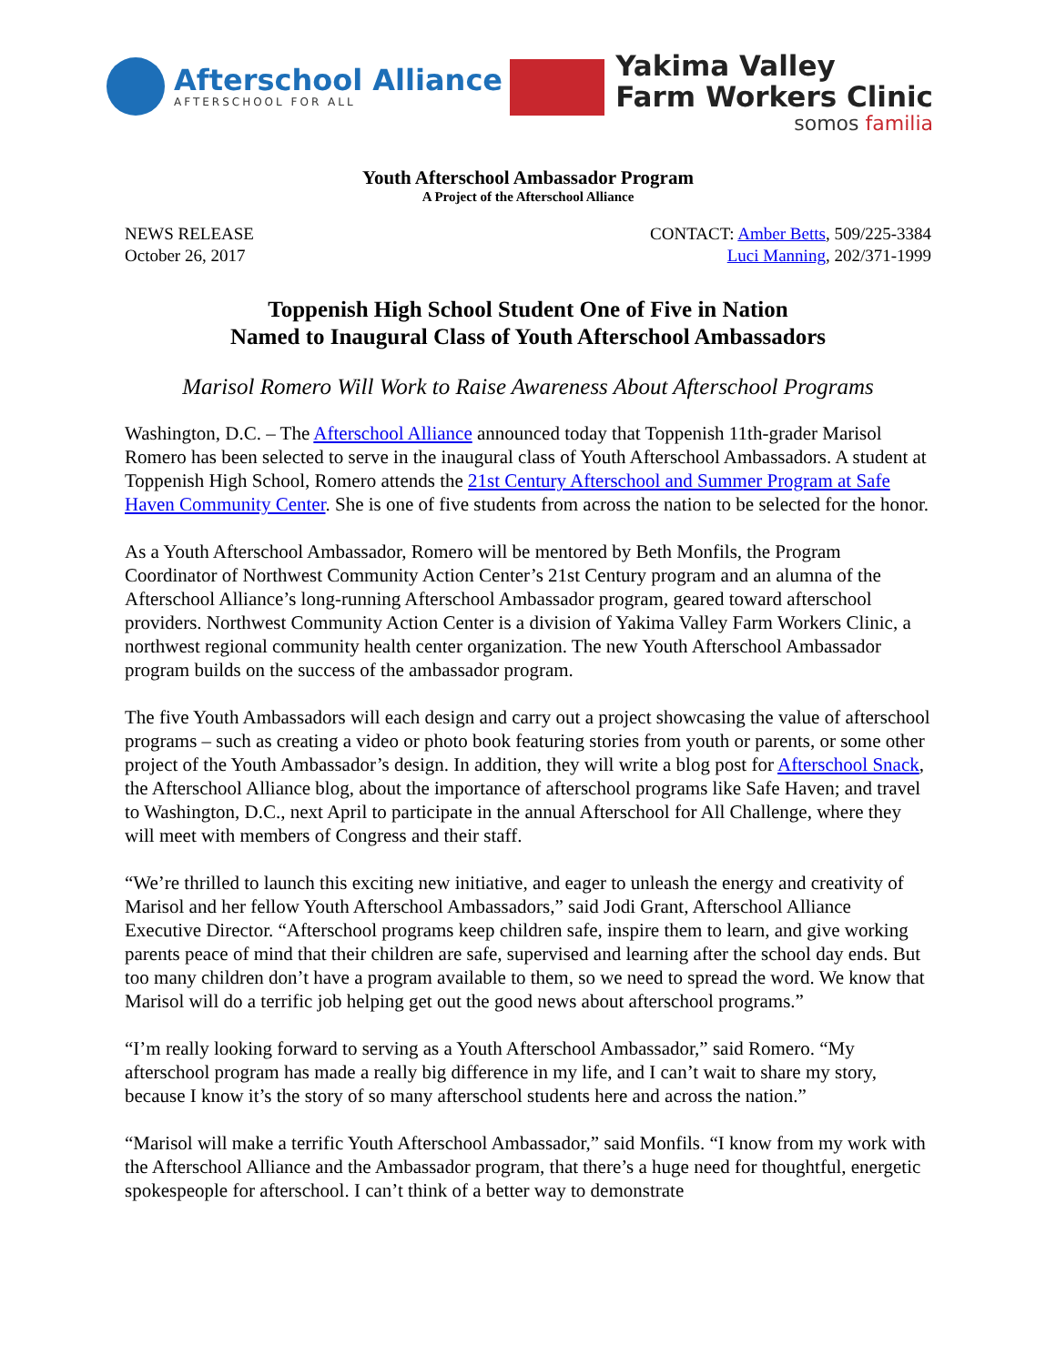Afterschool Alliance
AFTERSCHOOL FOR ALL
Yakima Valley
Farm Workers Clinic
somos familia
Youth Afterschool Ambassador Program
A Project of the Afterschool Alliance
NEWS RELEASE
October 26, 2017
CONTACT: Amber Betts, 509/225-3384
Luci Manning, 202/371-1999
Toppenish High School Student One of Five in Nation
Named to Inaugural Class of Youth Afterschool Ambassadors
Marisol Romero Will Work to Raise Awareness About Afterschool Programs
Washington, D.C. – The Afterschool Alliance announced today that Toppenish 11th-grader Marisol Romero has been selected to serve in the inaugural class of Youth Afterschool Ambassadors. A student at Toppenish High School, Romero attends the 21st Century Afterschool and Summer Program at Safe Haven Community Center. She is one of five students from across the nation to be selected for the honor.
As a Youth Afterschool Ambassador, Romero will be mentored by Beth Monfils, the Program Coordinator of Northwest Community Action Center’s 21st Century program and an alumna of the Afterschool Alliance’s long-running Afterschool Ambassador program, geared toward afterschool providers. Northwest Community Action Center is a division of Yakima Valley Farm Workers Clinic, a northwest regional community health center organization. The new Youth Afterschool Ambassador program builds on the success of the ambassador program.
The five Youth Ambassadors will each design and carry out a project showcasing the value of afterschool programs – such as creating a video or photo book featuring stories from youth or parents, or some other project of the Youth Ambassador’s design. In addition, they will write a blog post for Afterschool Snack, the Afterschool Alliance blog, about the importance of afterschool programs like Safe Haven; and travel to Washington, D.C., next April to participate in the annual Afterschool for All Challenge, where they will meet with members of Congress and their staff.
“We’re thrilled to launch this exciting new initiative, and eager to unleash the energy and creativity of Marisol and her fellow Youth Afterschool Ambassadors,” said Jodi Grant, Afterschool Alliance Executive Director. “Afterschool programs keep children safe, inspire them to learn, and give working parents peace of mind that their children are safe, supervised and learning after the school day ends. But too many children don’t have a program available to them, so we need to spread the word. We know that Marisol will do a terrific job helping get out the good news about afterschool programs.”
“I’m really looking forward to serving as a Youth Afterschool Ambassador,” said Romero. “My afterschool program has made a really big difference in my life, and I can’t wait to share my story, because I know it’s the story of so many afterschool students here and across the nation.”
“Marisol will make a terrific Youth Afterschool Ambassador,” said Monfils. “I know from my work with the Afterschool Alliance and the Ambassador program, that there’s a huge need for thoughtful, energetic spokespeople for afterschool. I can’t think of a better way to demonstrate